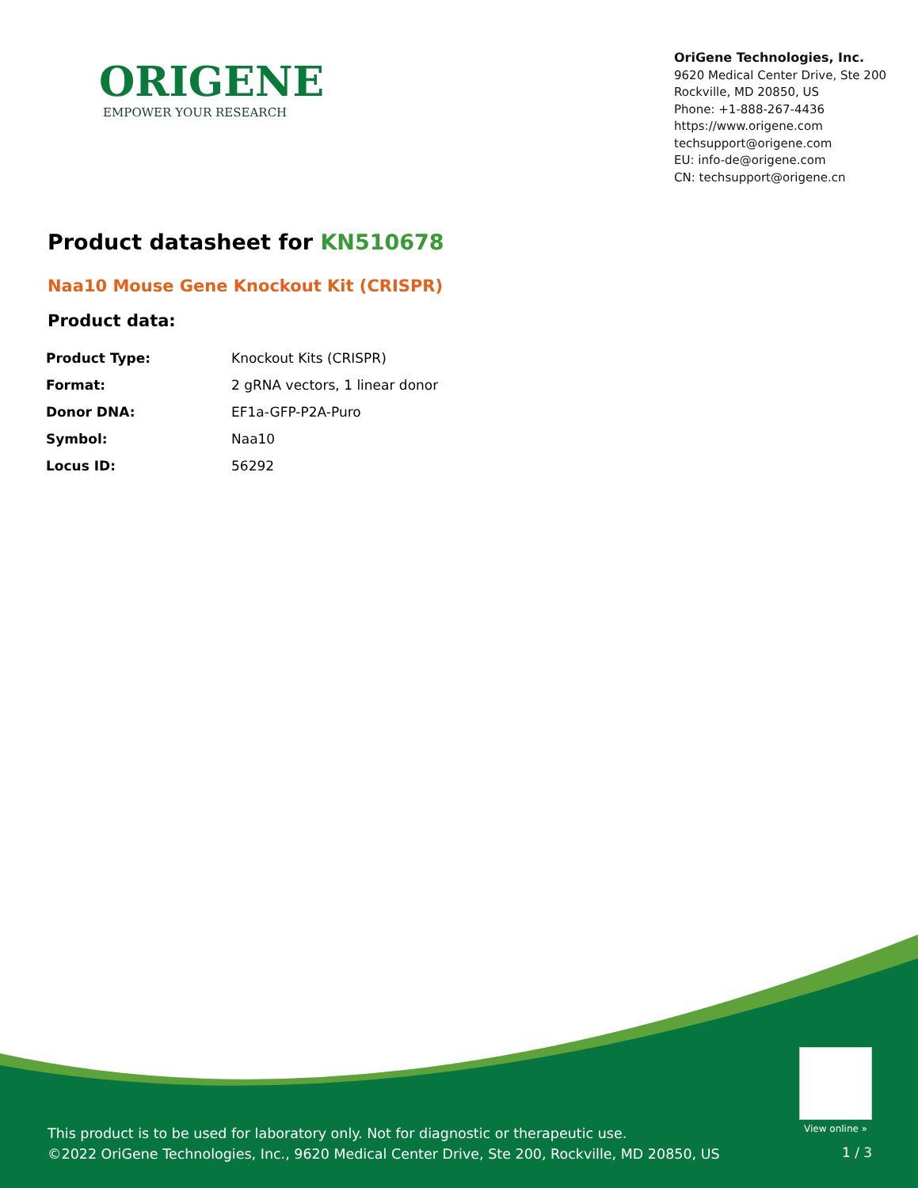ORIGENE
EMPOWER YOUR RESEARCH
OriGene Technologies, Inc.
9620 Medical Center Drive, Ste 200
Rockville, MD 20850, US
Phone: +1-888-267-4436
https://www.origene.com
techsupport@origene.com
EU: info-de@origene.com
CN: techsupport@origene.cn
Product datasheet for KN510678
Naa10 Mouse Gene Knockout Kit (CRISPR)
Product data:
| Product Type: | Knockout Kits (CRISPR) |
| Format: | 2 gRNA vectors, 1 linear donor |
| Donor DNA: | EF1a-GFP-P2A-Puro |
| Symbol: | Naa10 |
| Locus ID: | 56292 |
This product is to be used for laboratory only. Not for diagnostic or therapeutic use.
©2022 OriGene Technologies, Inc., 9620 Medical Center Drive, Ste 200, Rockville, MD 20850, US
View online »
1 / 3